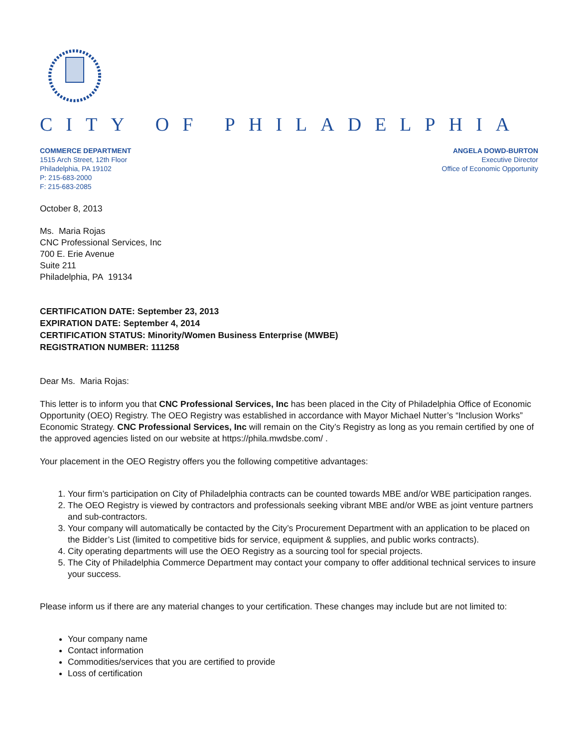CITY OF PHILADELPHIA
COMMERCE DEPARTMENT
1515 Arch Street, 12th Floor
Philadelphia, PA 19102
P: 215-683-2000
F: 215-683-2085
ANGELA DOWD-BURTON
Executive Director
Office of Economic Opportunity
October 8, 2013
Ms. Maria Rojas
CNC Professional Services, Inc
700 E. Erie Avenue
Suite 211
Philadelphia, PA 19134
CERTIFICATION DATE: September 23, 2013
EXPIRATION DATE: September 4, 2014
CERTIFICATION STATUS: Minority/Women Business Enterprise (MWBE)
REGISTRATION NUMBER: 111258
Dear Ms. Maria Rojas:
This letter is to inform you that CNC Professional Services, Inc has been placed in the City of Philadelphia Office of Economic Opportunity (OEO) Registry. The OEO Registry was established in accordance with Mayor Michael Nutter’s “Inclusion Works” Economic Strategy. CNC Professional Services, Inc will remain on the City’s Registry as long as you remain certified by one of the approved agencies listed on our website at https://phila.mwdsbe.com/ .
Your placement in the OEO Registry offers you the following competitive advantages:
1. Your firm’s participation on City of Philadelphia contracts can be counted towards MBE and/or WBE participation ranges.
2. The OEO Registry is viewed by contractors and professionals seeking vibrant MBE and/or WBE as joint venture partners and sub-contractors.
3. Your company will automatically be contacted by the City’s Procurement Department with an application to be placed on the Bidder’s List (limited to competitive bids for service, equipment & supplies, and public works contracts).
4. City operating departments will use the OEO Registry as a sourcing tool for special projects.
5. The City of Philadelphia Commerce Department may contact your company to offer additional technical services to insure your success.
Please inform us if there are any material changes to your certification. These changes may include but are not limited to:
Your company name
Contact information
Commodities/services that you are certified to provide
Loss of certification